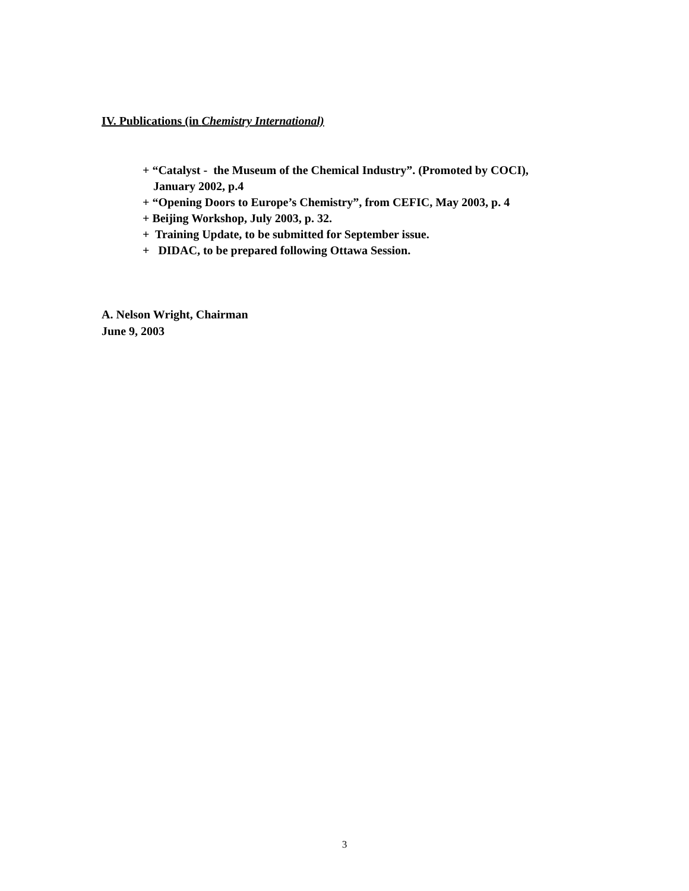IV. Publications (in Chemistry International)
+ “Catalyst - the Museum of the Chemical Industry”. (Promoted by COCI),
January 2002, p.4
+ “Opening Doors to Europe’s Chemistry”, from CEFIC, May 2003, p. 4
+ Beijing Workshop, July 2003, p. 32.
+ Training Update, to be submitted for September issue.
+ DIDAC, to be prepared following Ottawa Session.
A. Nelson Wright, Chairman
June 9, 2003
3